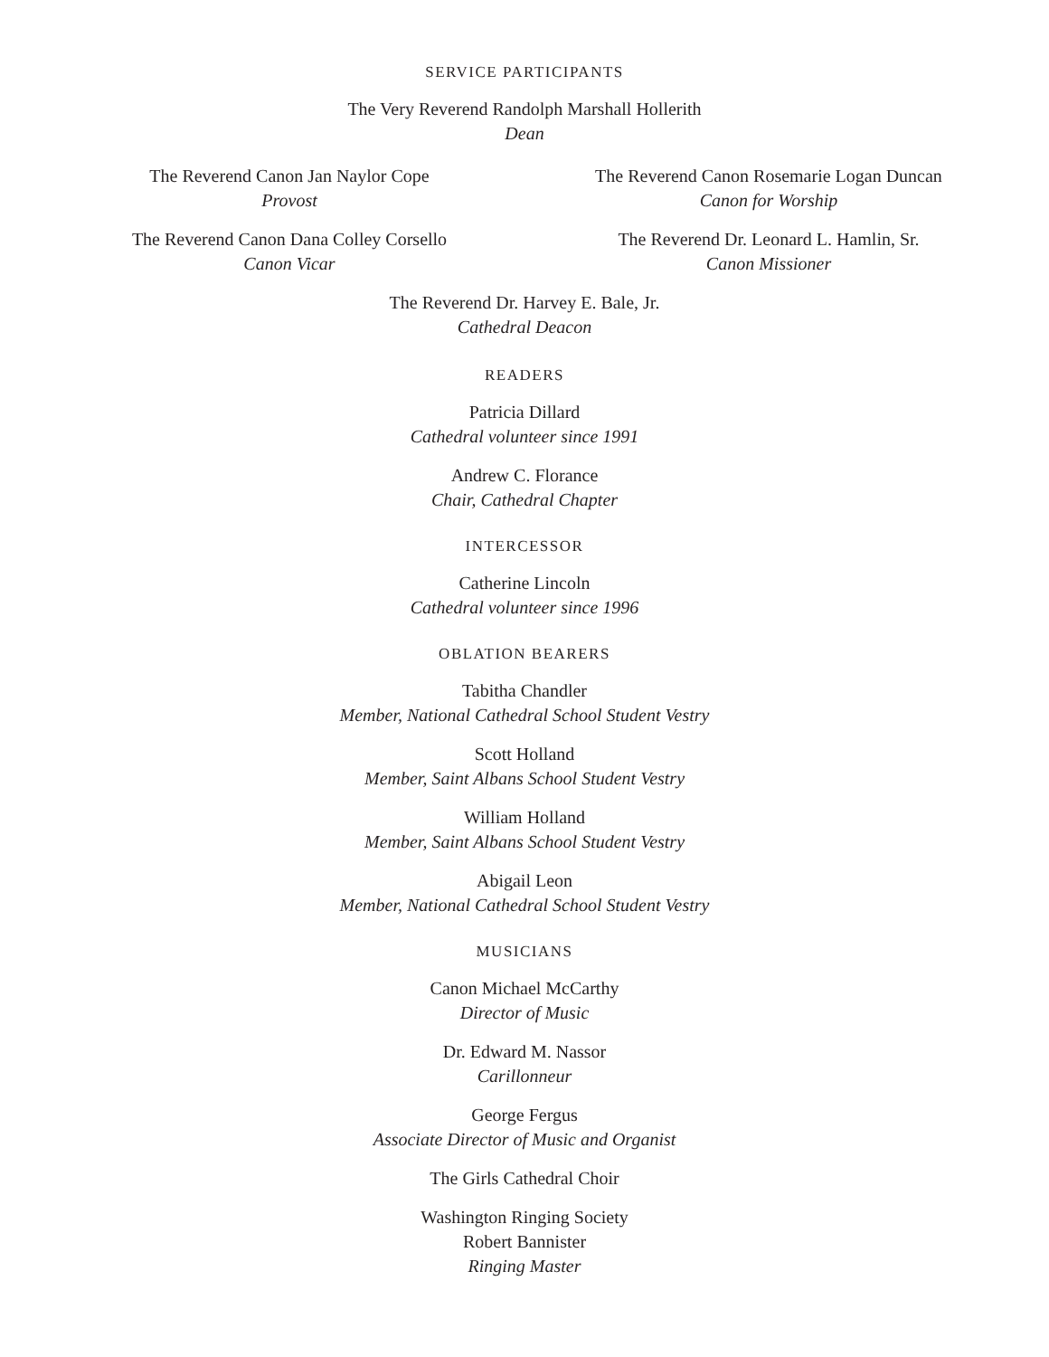SERVICE PARTICIPANTS
The Very Reverend Randolph Marshall Hollerith
Dean
The Reverend Canon Jan Naylor Cope
Provost
The Reverend Canon Rosemarie Logan Duncan
Canon for Worship
The Reverend Canon Dana Colley Corsello
Canon Vicar
The Reverend Dr. Leonard L. Hamlin, Sr.
Canon Missioner
The Reverend Dr. Harvey E. Bale, Jr.
Cathedral Deacon
READERS
Patricia Dillard
Cathedral volunteer since 1991
Andrew C. Florance
Chair, Cathedral Chapter
INTERCESSOR
Catherine Lincoln
Cathedral volunteer since 1996
OBLATION BEARERS
Tabitha Chandler
Member, National Cathedral School Student Vestry
Scott Holland
Member, Saint Albans School Student Vestry
William Holland
Member, Saint Albans School Student Vestry
Abigail Leon
Member, National Cathedral School Student Vestry
MUSICIANS
Canon Michael McCarthy
Director of Music
Dr. Edward M. Nassor
Carillonneur
George Fergus
Associate Director of Music and Organist
The Girls Cathedral Choir
Washington Ringing Society
Robert Bannister
Ringing Master